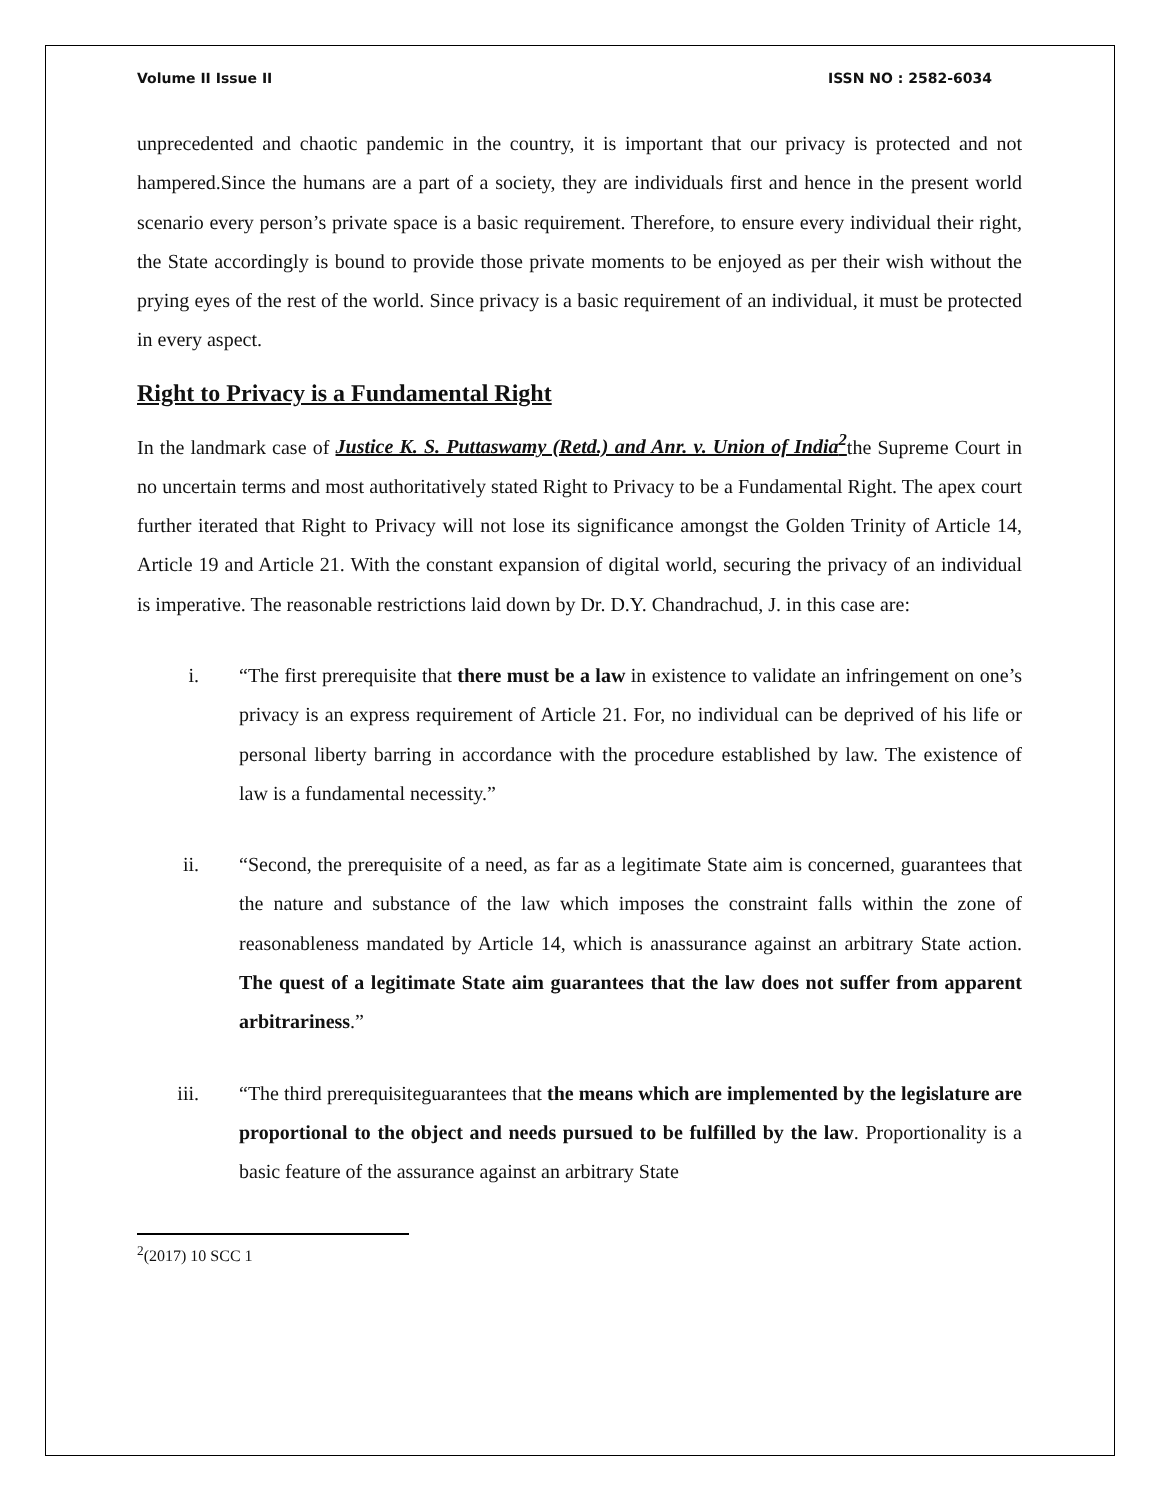Volume II Issue II ISSN NO : 2582-6034
unprecedented and chaotic pandemic in the country, it is important that our privacy is protected and not hampered.Since the humans are a part of a society, they are individuals first and hence in the present world scenario every person’s private space is a basic requirement. Therefore, to ensure every individual their right, the State accordingly is bound to provide those private moments to be enjoyed as per their wish without the prying eyes of the rest of the world. Since privacy is a basic requirement of an individual, it must be protected in every aspect.
Right to Privacy is a Fundamental Right
In the landmark case of Justice K. S. Puttaswamy (Retd.) and Anr. v. Union of India<sup>2</sup>the Supreme Court in no uncertain terms and most authoritatively stated Right to Privacy to be a Fundamental Right. The apex court further iterated that Right to Privacy will not lose its significance amongst the Golden Trinity of Article 14, Article 19 and Article 21. With the constant expansion of digital world, securing the privacy of an individual is imperative. The reasonable restrictions laid down by Dr. D.Y. Chandrachud, J. in this case are:
i. “The first prerequisite that there must be a law in existence to validate an infringement on one’s privacy is an express requirement of Article 21. For, no individual can be deprived of his life or personal liberty barring in accordance with the procedure established by law. The existence of law is a fundamental necessity.”
ii. “Second, the prerequisite of a need, as far as a legitimate State aim is concerned, guarantees that the nature and substance of the law which imposes the constraint falls within the zone of reasonableness mandated by Article 14, which is anassurance against an arbitrary State action. The quest of a legitimate State aim guarantees that the law does not suffer from apparent arbitrariness.”
iii. “The third prerequisiteguarantees that the means which are implemented by the legislature are proportional to the object and needs pursued to be fulfilled by the law. Proportionality is a basic feature of the assurance against an arbitrary State
<sup>2</sup> (2017) 10 SCC 1